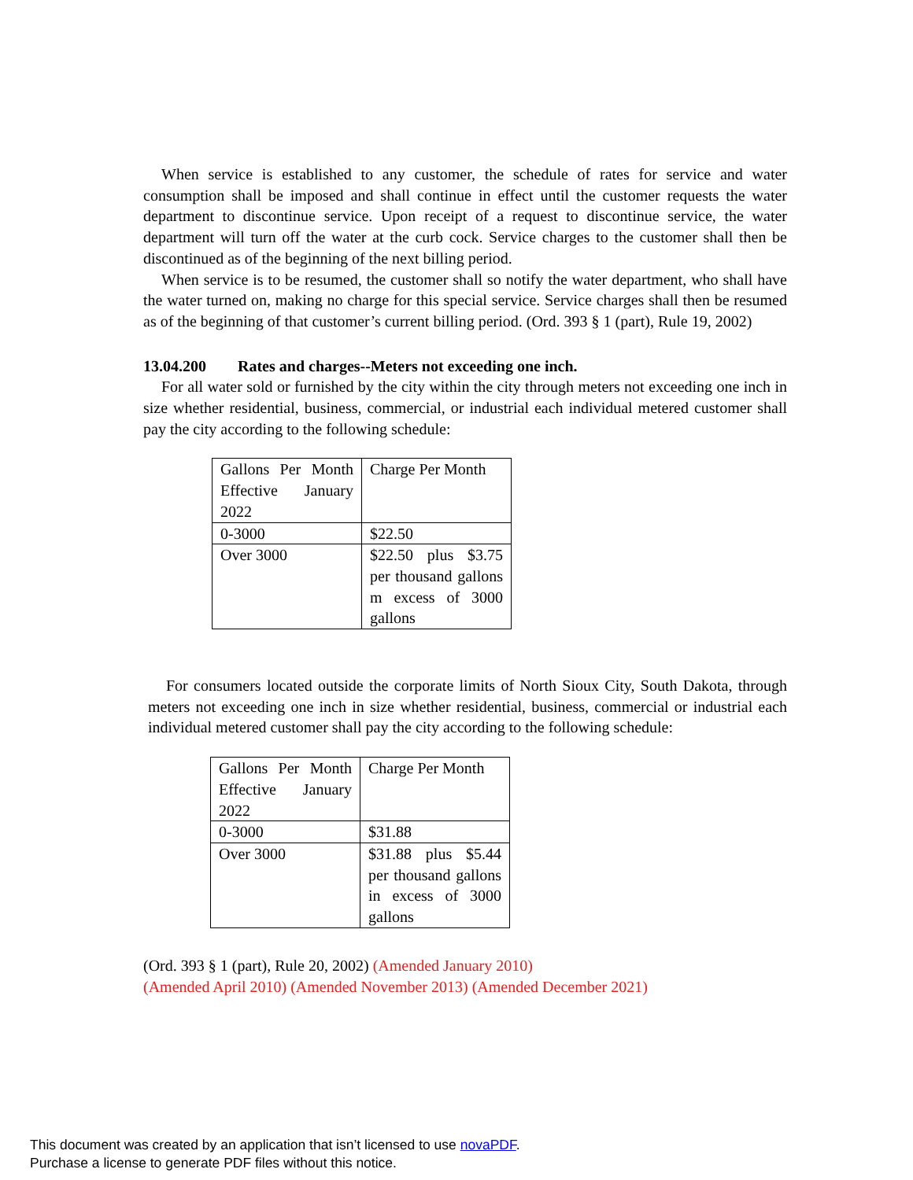When service is established to any customer, the schedule of rates for service and water consumption shall be imposed and shall continue in effect until the customer requests the water department to discontinue service. Upon receipt of a request to discontinue service, the water department will turn off the water at the curb cock. Service charges to the customer shall then be discontinued as of the beginning of the next billing period.
When service is to be resumed, the customer shall so notify the water department, who shall have the water turned on, making no charge for this special service. Service charges shall then be resumed as of the beginning of that customer’s current billing period. (Ord. 393 § 1 (part), Rule 19, 2002)
13.04.200 Rates and charges--Meters not exceeding one inch.
For all water sold or furnished by the city within the city through meters not exceeding one inch in size whether residential, business, commercial, or industrial each individual metered customer shall pay the city according to the following schedule:
| Gallons Per Month Effective January 2022 | Charge Per Month |
| 0-3000 | $22.50 |
| Over 3000 | $22.50 plus $3.75 per thousand gallons m excess of 3000 gallons |
For consumers located outside the corporate limits of North Sioux City, South Dakota, through meters not exceeding one inch in size whether residential, business, commercial or industrial each individual metered customer shall pay the city according to the following schedule:
| Gallons Per Month Effective January 2022 | Charge Per Month |
| 0-3000 | $31.88 |
| Over 3000 | $31.88 plus $5.44 per thousand gallons in excess of 3000 gallons |
(Ord. 393 § 1 (part), Rule 20, 2002) (Amended January 2010)
(Amended April 2010) (Amended November 2013) (Amended December 2021)
This document was created by an application that isn’t licensed to use novaPDF.
Purchase a license to generate PDF files without this notice.